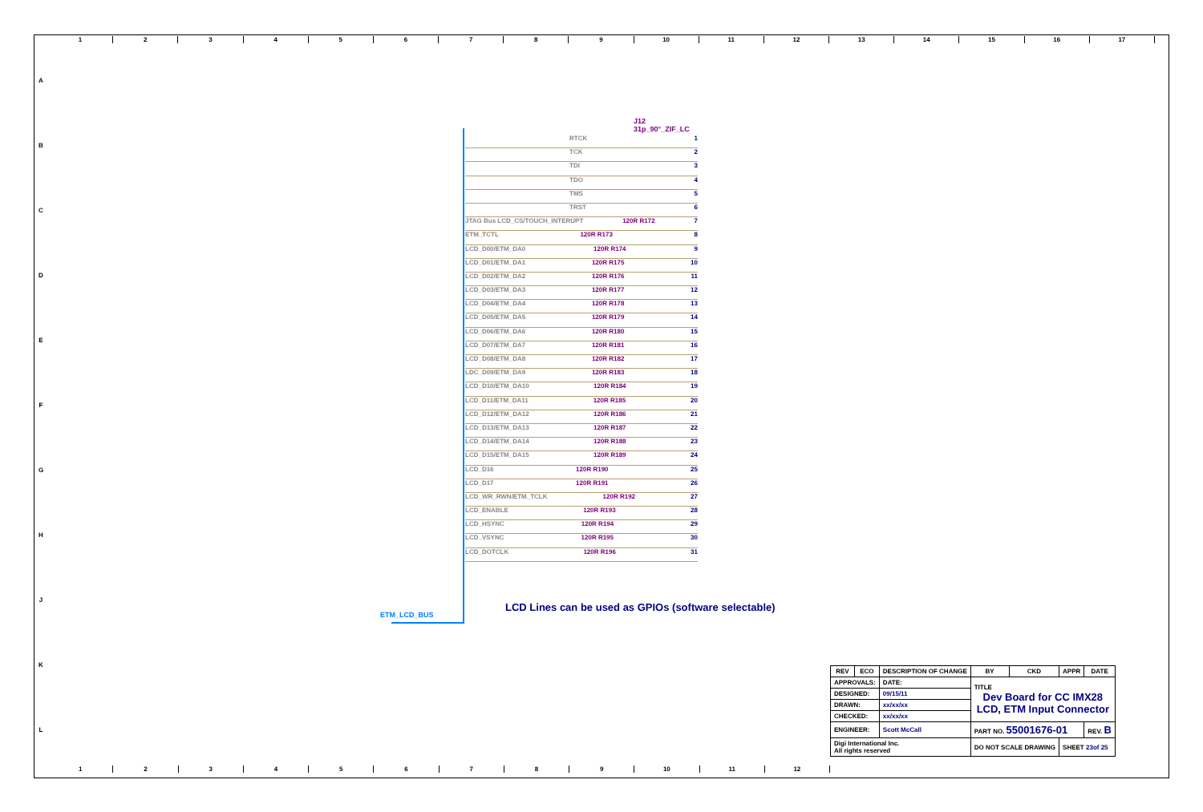123456789 10 11 12 13 14 15 16 17
ABCDEFGHJKL
J12
31p_90°_ZIF_LC
RTCK 1
TCK 2
TDI 3
TDO 4
TMS 5
TRST 6
JTAG Bus LCD_CS/TOUCH_INTERUPT 120R R172 7
ETM_TCTL 120R R173 8
LCD_D00/ETM_DA0 120R R174 9
LCD_D01/ETM_DA1 120R R175 10
LCD_D02/ETM_DA2 120R R176 11
LCD_D03/ETM_DA3 120R R177 12
LCD_D04/ETM_DA4 120R R178 13
LCD_D05/ETM_DA5 120R R179 14
LCD_D06/ETM_DA6 120R R180 15
LCD_D07/ETM_DA7 120R R181 16
LCD_D08/ETM_DA8 120R R182 17
LDC_D09/ETM_DA9 120R R183 18
LCD_D10/ETM_DA10 120R R184 19
LCD_D11/ETM_DA11 120R R185 20
LCD_D12/ETM_DA12 120R R186 21
LCD_D13/ETM_DA13 120R R187 22
LCD_D14/ETM_DA14 120R R188 23
LCD_D15/ETM_DA15 120R R189 24
LCD_D16 120R R190 25
LCD_D17 120R R191 26
LCD_WR_RWN/ETM_TCLK 120R R192 27
LCD_ENABLE 120R R193 28
LCD_HSYNC 120R R194 29
LCD_VSYNC 120R R195 30
LCD_DOTCLK 120R R196 31
ETM_LCD_BUS
LCD Lines can be used as GPIOs (software selectable)
| REV | ECO | DESCRIPTION OF CHANGE | | | BY | CKD | APPR | DATE |
| --- | --- | --- | --- | --- | --- | --- | --- | --- |
| APPROVALS: | | | DATE: | TITLE Dev Board for CC IMX28 LCD, ETM Input Connector | | | | |
| DESIGNED: | | | 09/15/11 | | | | | |
| DRAWN: | | | xx/xx/xx | | | | | |
| CHECKED: | | | xx/xx/xx | | | | | |
| ENGINEER: | | | Scott McCall | PART NO. 55001676-01 | | | | REV. B |
| Digi International Inc. All rights reserved | | | | DO NOT SCALE DRAWING | | | SHEET 23of 25 | |
123456789 10 11 12